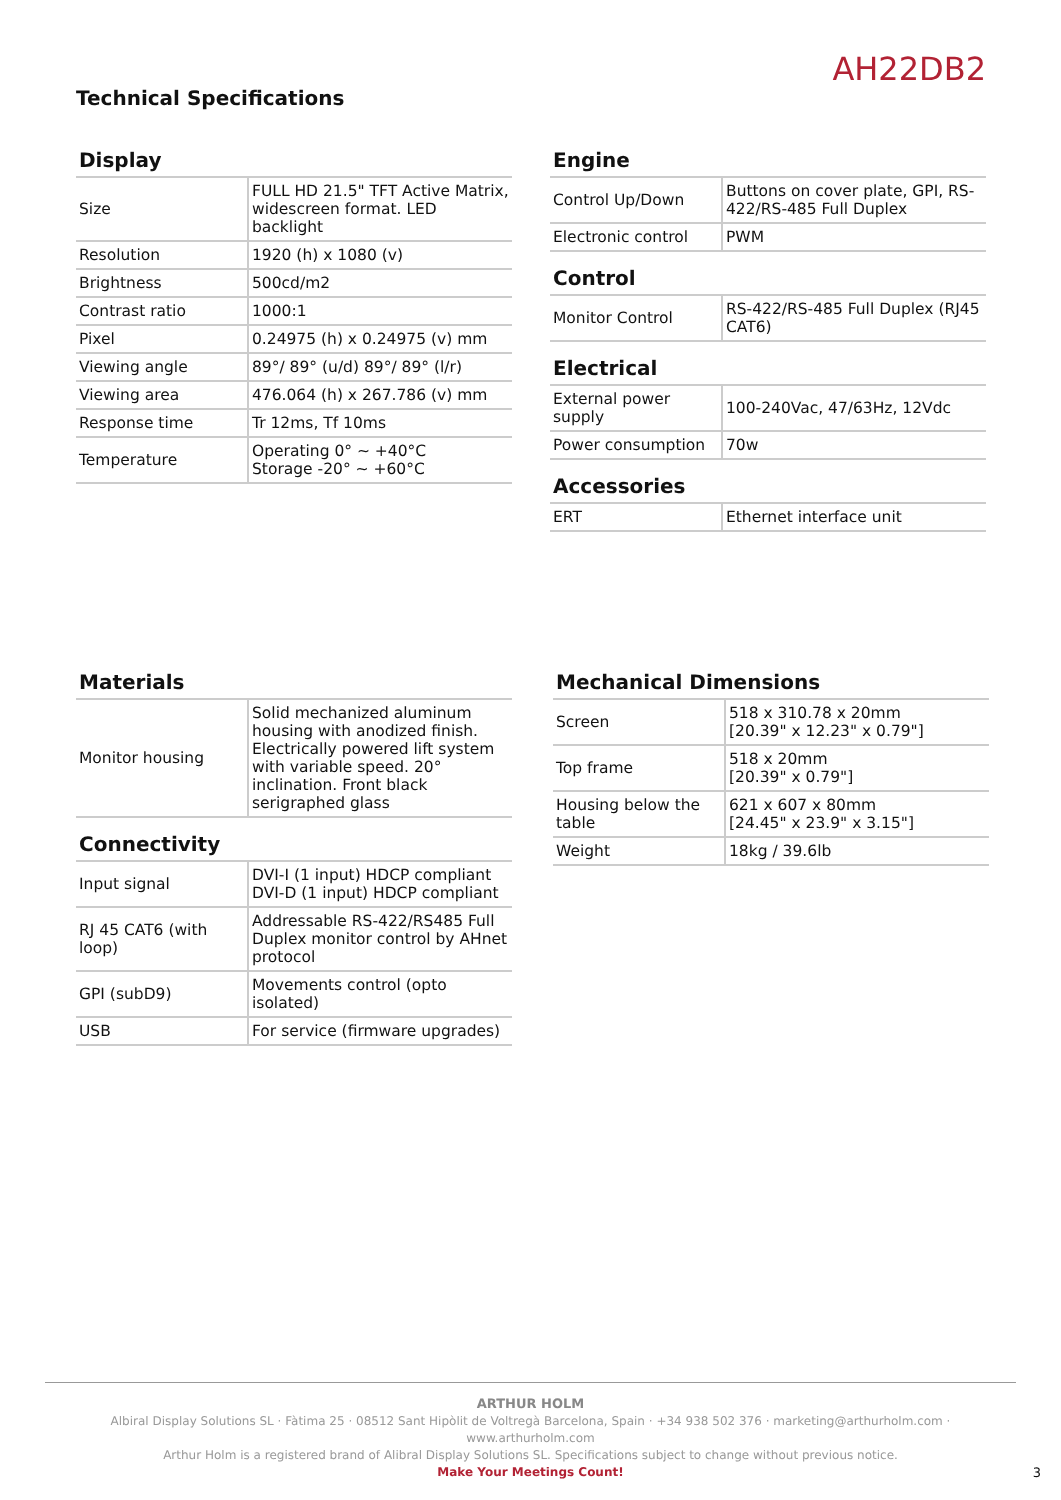AH22DB2
Technical Specifications
Display
| Size | FULL HD 21.5" TFT Active Matrix, widescreen format. LED backlight |
| Resolution | 1920 (h) x 1080 (v) |
| Brightness | 500cd/m2 |
| Contrast ratio | 1000:1 |
| Pixel | 0.24975 (h) x 0.24975 (v) mm |
| Viewing angle | 89°/ 89° (u/d) 89°/ 89° (l/r) |
| Viewing area | 476.064 (h) x 267.786 (v) mm |
| Response time | Tr 12ms, Tf 10ms |
| Temperature | Operating 0° ~ +40°C Storage -20° ~ +60°C |
Engine
| Control Up/Down | Buttons on cover plate, GPI, RS-422/RS-485 Full Duplex |
| Electronic control | PWM |
Control
| Monitor Control | RS-422/RS-485 Full Duplex (RJ45 CAT6) |
Electrical
| External power supply | 100-240Vac, 47/63Hz, 12Vdc |
| Power consumption | 70w |
Accessories
| ERT | Ethernet interface unit |
Materials
| Monitor housing | Solid mechanized aluminum housing with anodized finish. Electrically powered lift system with variable speed. 20° inclination. Front black serigraphed glass |
Connectivity
| Input signal | DVI-I (1 input) HDCP compliant DVI-D (1 input) HDCP compliant |
| RJ 45 CAT6 (with loop) | Addressable RS-422/RS485 Full Duplex monitor control by AHnet protocol |
| GPI (subD9) | Movements control (opto isolated) |
| USB | For service (firmware upgrades) |
Mechanical Dimensions
| Screen | 518 x 310.78 x 20mm [20.39" x 12.23" x 0.79"] |
| Top frame | 518 x 20mm [20.39" x 0.79"] |
| Housing below the table | 621 x 607 x 80mm [24.45" x 23.9" x 3.15"] |
| Weight | 18kg / 39.6lb |
ARTHUR HOLM
Albiral Display Solutions SL · Fàtima 25 · 08512 Sant Hipòlit de Voltregà Barcelona, Spain · +34 938 502 376 · marketing@arthurholm.com · www.arthurholm.com
Arthur Holm is a registered brand of Alibral Display Solutions SL. Specifications subject to change without previous notice.
Make Your Meetings Count!
3